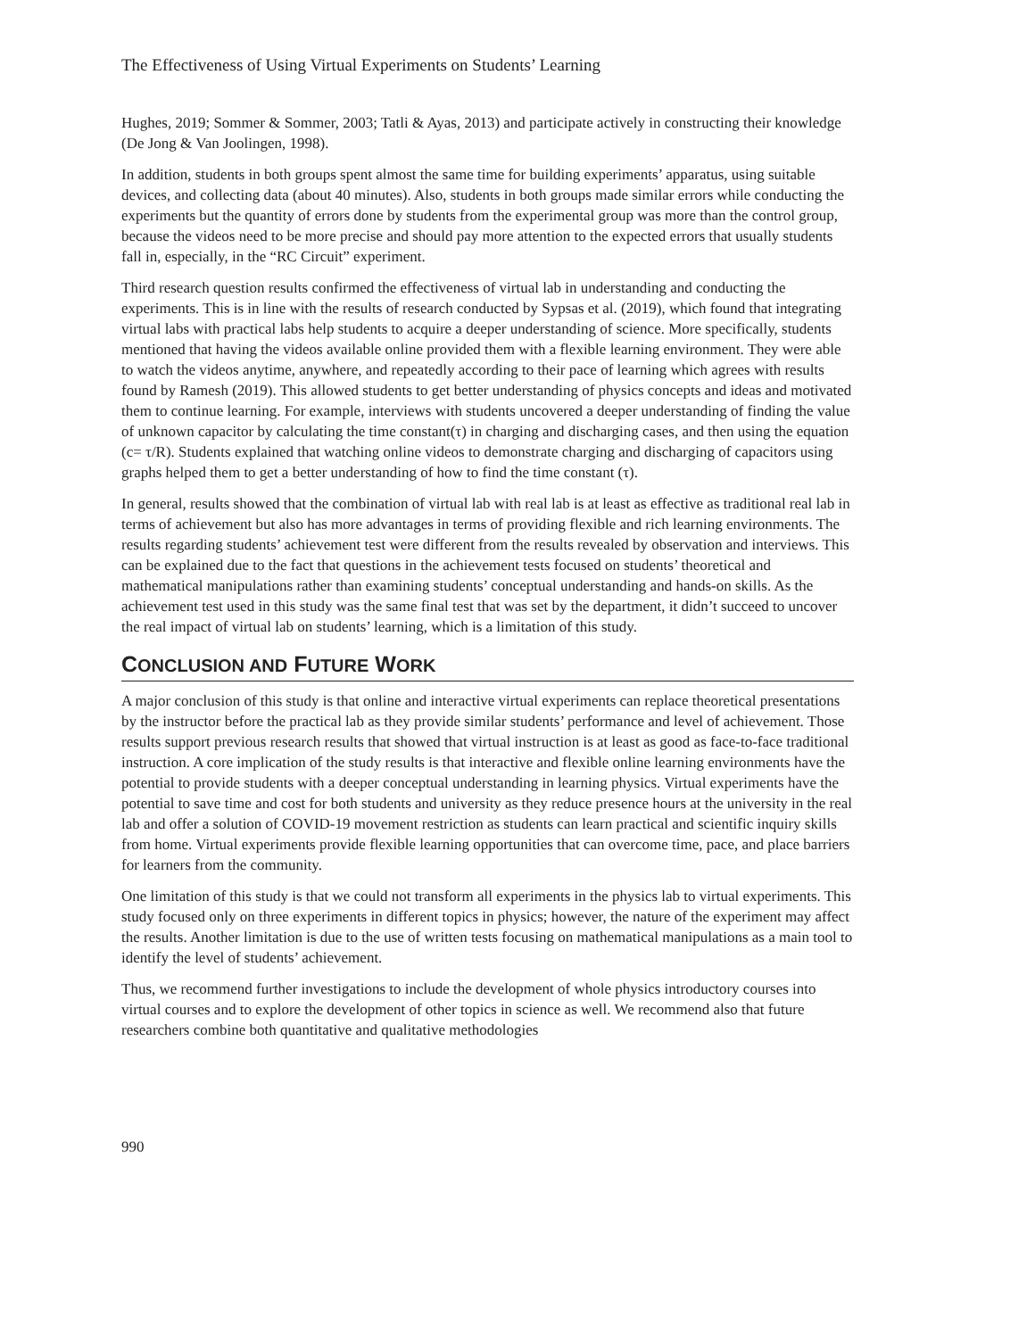The Effectiveness of Using Virtual Experiments on Students’ Learning
Hughes, 2019; Sommer & Sommer, 2003; Tatli & Ayas, 2013) and participate actively in constructing their knowledge (De Jong & Van Joolingen, 1998).
In addition, students in both groups spent almost the same time for building experiments’ apparatus, using suitable devices, and collecting data (about 40 minutes). Also, students in both groups made similar errors while conducting the experiments but the quantity of errors done by students from the experimental group was more than the control group, because the videos need to be more precise and should pay more attention to the expected errors that usually students fall in, especially, in the “RC Circuit” experiment.
Third research question results confirmed the effectiveness of virtual lab in understanding and conducting the experiments. This is in line with the results of research conducted by Sypsas et al. (2019), which found that integrating virtual labs with practical labs help students to acquire a deeper understanding of science. More specifically, students mentioned that having the videos available online provided them with a flexible learning environment. They were able to watch the videos anytime, anywhere, and repeatedly according to their pace of learning which agrees with results found by Ramesh (2019). This allowed students to get better understanding of physics concepts and ideas and motivated them to continue learning. For example, interviews with students uncovered a deeper understanding of finding the value of unknown capacitor by calculating the time constant(τ) in charging and discharging cases, and then using the equation (c= τ/R). Students explained that watching online videos to demonstrate charging and discharging of capacitors using graphs helped them to get a better understanding of how to find the time constant (τ).
In general, results showed that the combination of virtual lab with real lab is at least as effective as traditional real lab in terms of achievement but also has more advantages in terms of providing flexible and rich learning environments. The results regarding students’ achievement test were different from the results revealed by observation and interviews. This can be explained due to the fact that questions in the achievement tests focused on students’ theoretical and mathematical manipulations rather than examining students’ conceptual understanding and hands-on skills. As the achievement test used in this study was the same final test that was set by the department, it didn’t succeed to uncover the real impact of virtual lab on students’ learning, which is a limitation of this study.
CONCLUSION AND FUTURE WORK
A major conclusion of this study is that online and interactive virtual experiments can replace theoretical presentations by the instructor before the practical lab as they provide similar students’ performance and level of achievement. Those results support previous research results that showed that virtual instruction is at least as good as face-to-face traditional instruction. A core implication of the study results is that interactive and flexible online learning environments have the potential to provide students with a deeper conceptual understanding in learning physics. Virtual experiments have the potential to save time and cost for both students and university as they reduce presence hours at the university in the real lab and offer a solution of COVID-19 movement restriction as students can learn practical and scientific inquiry skills from home. Virtual experiments provide flexible learning opportunities that can overcome time, pace, and place barriers for learners from the community.
One limitation of this study is that we could not transform all experiments in the physics lab to virtual experiments. This study focused only on three experiments in different topics in physics; however, the nature of the experiment may affect the results. Another limitation is due to the use of written tests focusing on mathematical manipulations as a main tool to identify the level of students’ achievement.
Thus, we recommend further investigations to include the development of whole physics introductory courses into virtual courses and to explore the development of other topics in science as well. We recommend also that future researchers combine both quantitative and qualitative methodologies
990